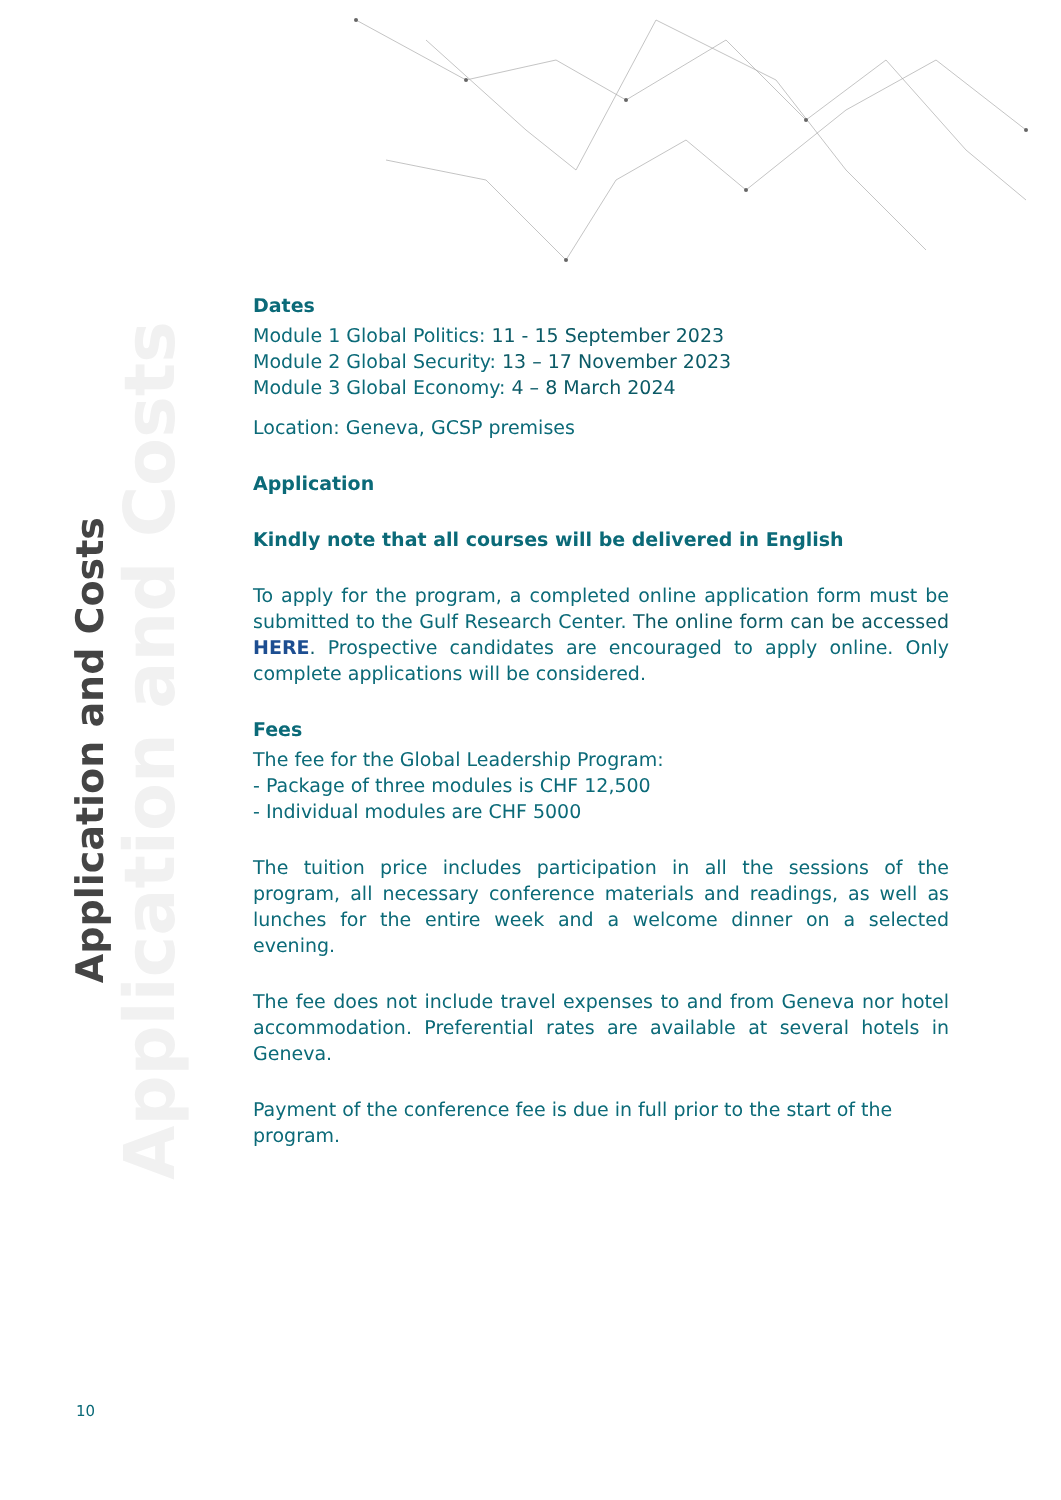Application and Costs
Application and Costs
Dates
Module 1 Global Politics: 11 - 15 September 2023
Module 2 Global Security: 13 – 17 November 2023
Module 3 Global Economy: 4 – 8 March 2024
Location: Geneva, GCSP premises
Application
Kindly note that all courses will be delivered in English
To apply for the program, a completed online application form must be submitted to the Gulf Research Center. The online form can be accessed HERE. Prospective candidates are encouraged to apply online. Only complete applications will be considered.
Fees
The fee for the Global Leadership Program:
- Package of three modules is CHF 12,500
- Individual modules are CHF 5000
The tuition price includes participation in all the sessions of the program, all necessary conference materials and readings, as well as lunches for the entire week and a welcome dinner on a selected evening.
The fee does not include travel expenses to and from Geneva nor hotel accommodation. Preferential rates are available at several hotels in Geneva.
Payment of the conference fee is due in full prior to the start of the program.
10